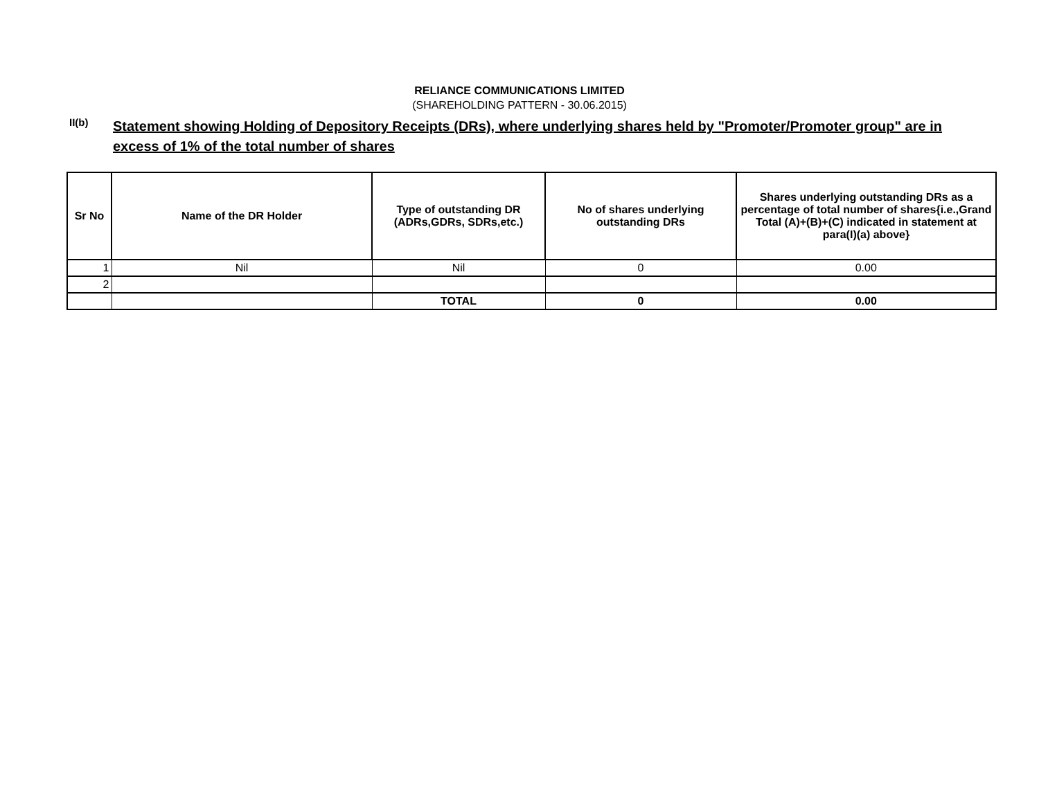RELIANCE COMMUNICATIONS LIMITED
(SHAREHOLDING PATTERN - 30.06.2015)
II(b)
Statement showing Holding of Depository Receipts (DRs), where underlying shares held by "Promoter/Promoter group" are in excess of 1% of the total number of shares
| Sr No | Name of the DR Holder | Type of outstanding DR (ADRs,GDRs, SDRs,etc.) | No of shares underlying outstanding DRs | Shares underlying outstanding DRs as a percentage of total number of shares{i.e.,Grand Total (A)+(B)+(C) indicated in statement at para(I)(a) above} |
| --- | --- | --- | --- | --- |
| 1 | Nil | Nil | 0 | 0.00 |
| 2 | | | | |
| | | TOTAL | 0 | 0.00 |